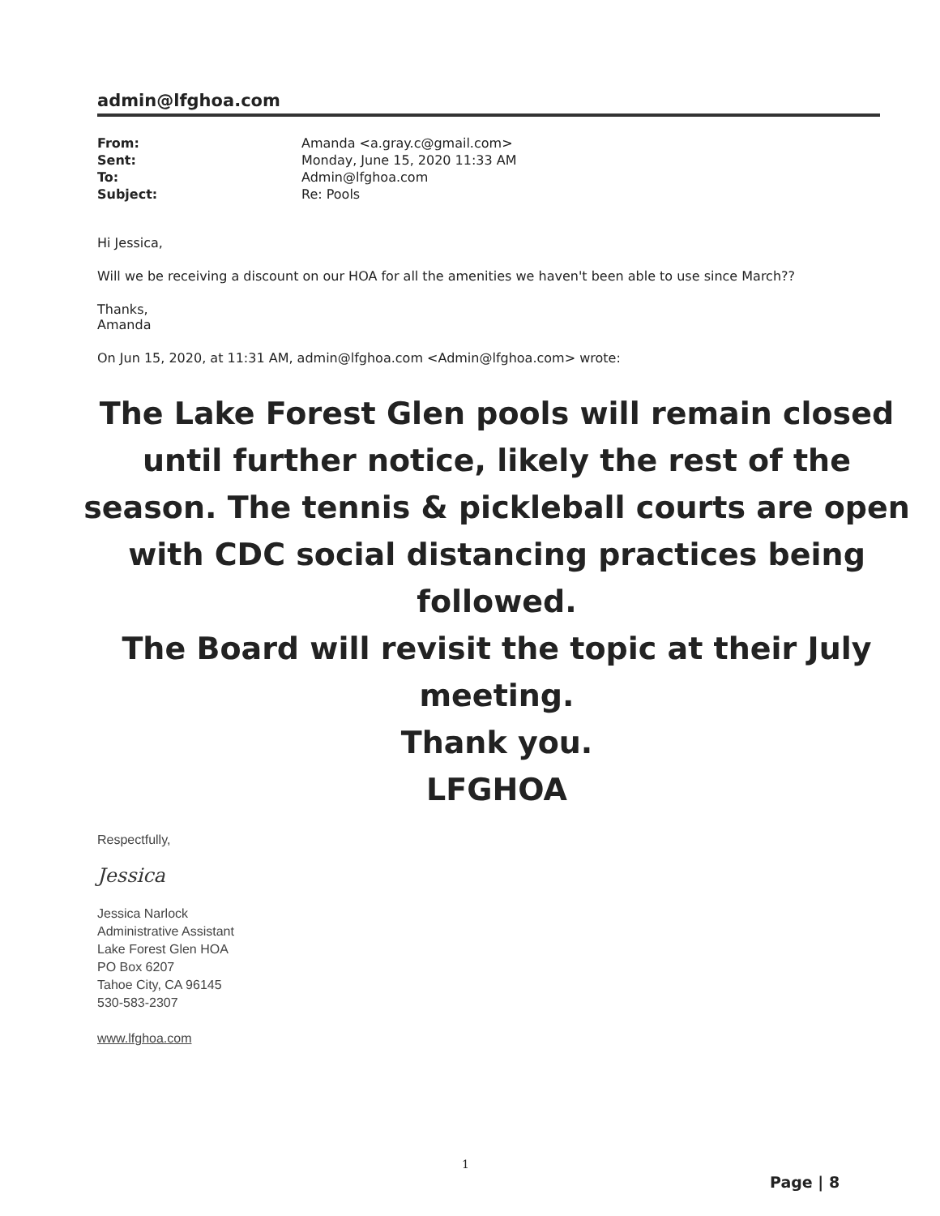admin@lfghoa.com
| From: | Amanda <a.gray.c@gmail.com> |
| Sent: | Monday, June 15, 2020 11:33 AM |
| To: | Admin@lfghoa.com |
| Subject: | Re: Pools |
Hi Jessica,
Will we be receiving a discount on our HOA for all the amenities we haven't been able to use since March??
Thanks,
Amanda
On Jun 15, 2020, at 11:31 AM, admin@lfghoa.com <Admin@lfghoa.com> wrote:
The Lake Forest Glen pools will remain closed until further notice, likely the rest of the season. The tennis & pickleball courts are open with CDC social distancing practices being followed.
The Board will revisit the topic at their July meeting.
Thank you.
LFGHOA
Respectfully,
Jessica
Jessica Narlock
Administrative Assistant
Lake Forest Glen HOA
PO Box 6207
Tahoe City, CA 96145
530-583-2307
www.lfghoa.com
1
Page | 8